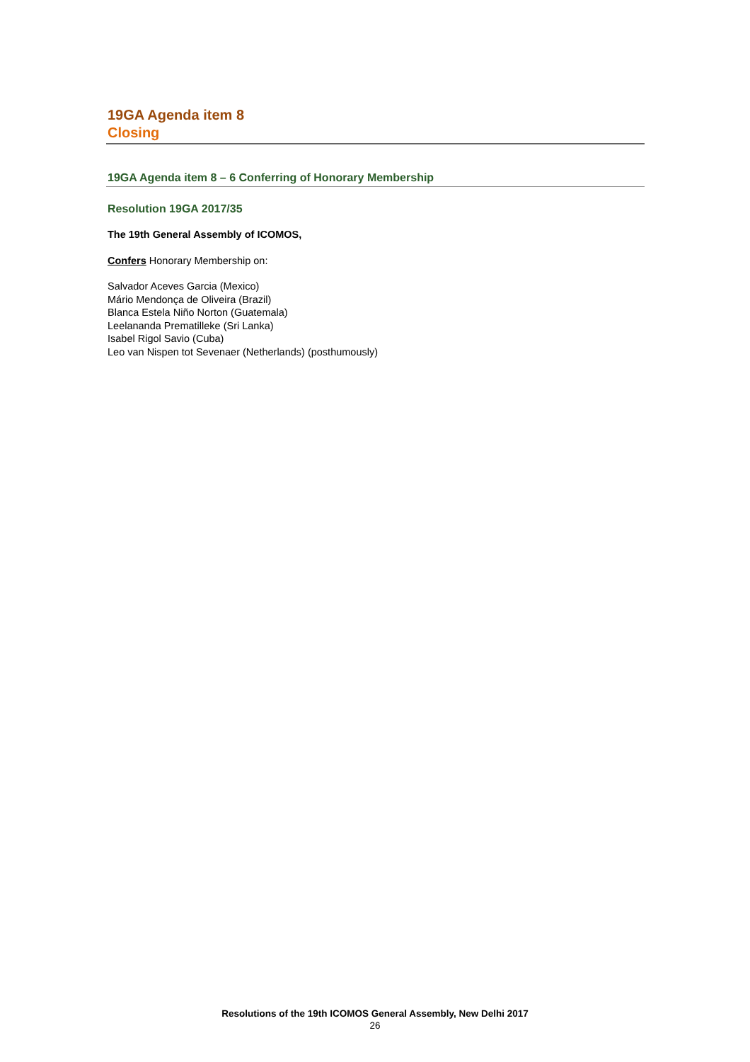19GA Agenda item 8
Closing
19GA Agenda item 8 – 6 Conferring of Honorary Membership
Resolution 19GA 2017/35
The 19th General Assembly of ICOMOS,
Confers Honorary Membership on:
Salvador Aceves Garcia (Mexico)
Mário Mendonça de Oliveira (Brazil)
Blanca Estela Niño Norton (Guatemala)
Leelananda Prematilleke (Sri Lanka)
Isabel Rigol Savio (Cuba)
Leo van Nispen tot Sevenaer (Netherlands) (posthumously)
Resolutions of the 19th ICOMOS General Assembly, New Delhi 2017
26